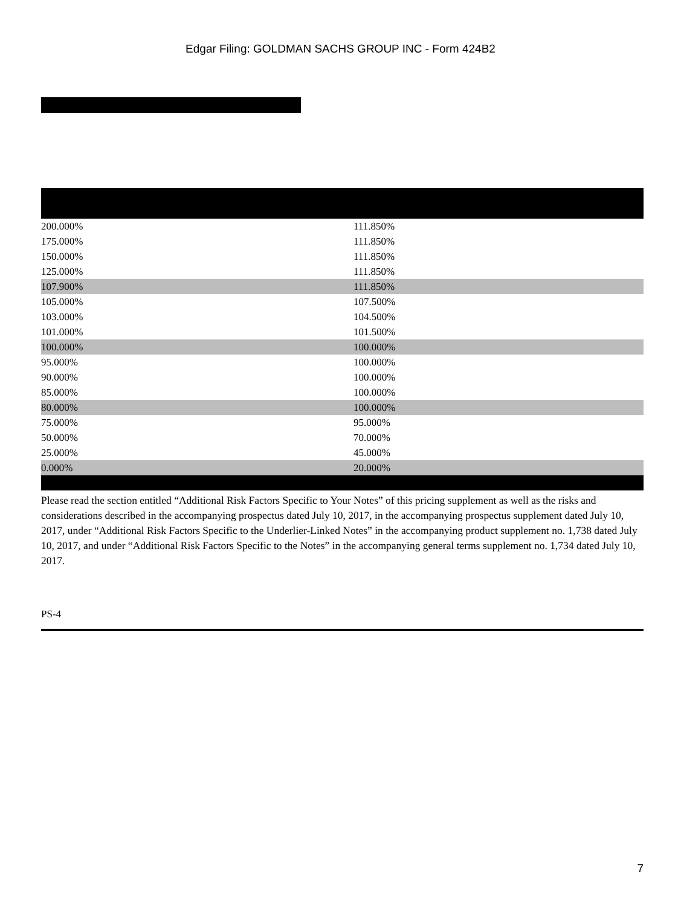Edgar Filing: GOLDMAN SACHS GROUP INC - Form 424B2
| 200.000% | 111.850% |
| 175.000% | 111.850% |
| 150.000% | 111.850% |
| 125.000% | 111.850% |
| 107.900% | 111.850% |
| 105.000% | 107.500% |
| 103.000% | 104.500% |
| 101.000% | 101.500% |
| 100.000% | 100.000% |
| 95.000% | 100.000% |
| 90.000% | 100.000% |
| 85.000% | 100.000% |
| 80.000% | 100.000% |
| 75.000% | 95.000% |
| 50.000% | 70.000% |
| 25.000% | 45.000% |
| 0.000% | 20.000% |
Please read the section entitled “Additional Risk Factors Specific to Your Notes” of this pricing supplement as well as the risks and considerations described in the accompanying prospectus dated July 10, 2017, in the accompanying prospectus supplement dated July 10, 2017, under “Additional Risk Factors Specific to the Underlier-Linked Notes” in the accompanying product supplement no. 1,738 dated July 10, 2017, and under “Additional Risk Factors Specific to the Notes” in the accompanying general terms supplement no. 1,734 dated July 10, 2017.
PS-4
7